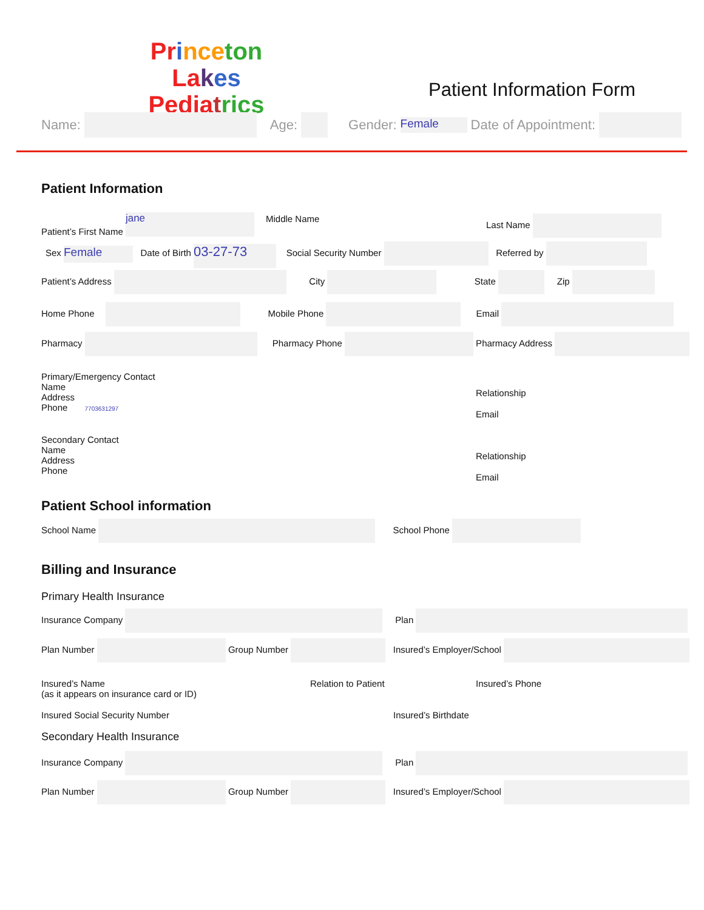Pr ince ton La kes
Pedia trics
Patient Information Form
Name: Age: Gender: Female Date of Appointment:
Patient Information
Patient’s First Name jane Middle Name Last Name
Sex Female Date of Birth 03-27-73 Social Security Number Referred by
Patient’s Address City State Zip
Home Phone Mobile Phone Email
Pharmacy Pharmacy Phone Pharmacy Address
Primary/Emergency Contact
Name
Address
Phone 7703631297
Relationship
Email
Secondary Contact
Name
Address
Phone
Relationship
Email
Patient School information
School Name School Phone
Billing and Insurance
Primary Health Insurance
Insurance Company Plan
Plan Number Group Number Insured’s Employer/School
Insured’s Name
(as it appears on insurance card or ID)
Relation to Patient Insured’s Phone
Insured Social Security Number Insured’s Birthdate
Secondary Health Insurance
Insurance Company Plan
Plan Number Group Number Insured’s Employer/School